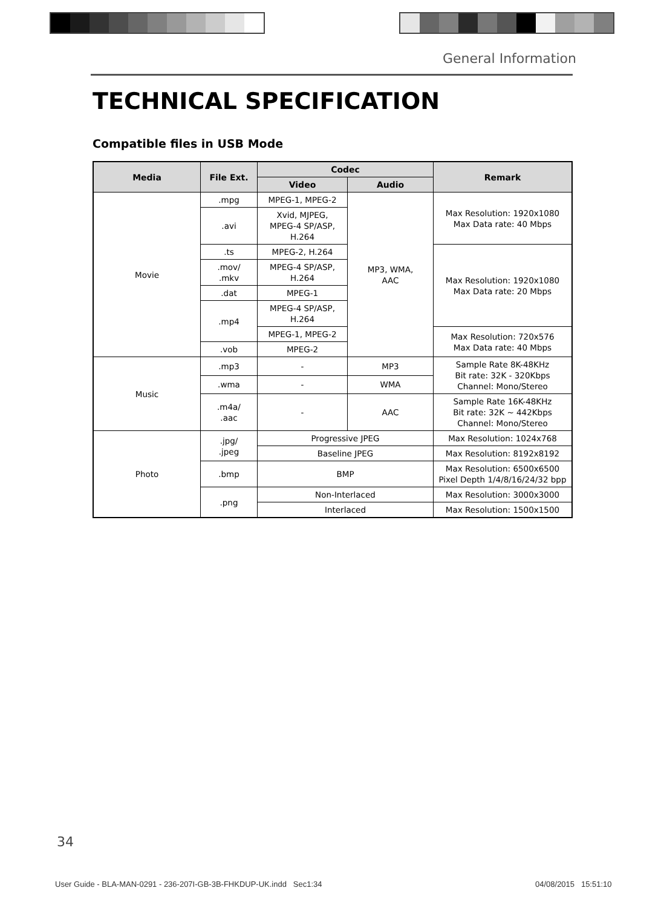General Information
TECHNICAL SPECIFICATION
Compatible files in USB Mode
| Media | File Ext. | Codec | | Remark |
| --- | --- | --- | --- | --- |
| | | Video | Audio | |
| Movie | .mpg | MPEG-1, MPEG-2 | MP3, WMA, AAC | Max Resolution: 1920x1080 Max Data rate: 40 Mbps |
| | .avi | Xvid, MJPEG, MPEG-4 SP/ASP, H.264 | | |
| | .ts | MPEG-2, H.264 | | Max Resolution: 1920x1080 Max Data rate: 20 Mbps |
| | .mov/ .mkv | MPEG-4 SP/ASP, H.264 | | |
| | .dat | MPEG-1 | | |
| | .mp4 | MPEG-4 SP/ASP, H.264 | | |
| | | MPEG-1, MPEG-2 | | Max Resolution: 720x576 Max Data rate: 40 Mbps |
| | .vob | MPEG-2 | | |
| Music | .mp3 | - | MP3 | Sample Rate 8K-48KHz Bit rate: 32K - 320Kbps Channel: Mono/Stereo |
| | .wma | - | WMA | |
| | .m4a/ .aac | - | AAC | Sample Rate 16K-48KHz Bit rate: 32K ~ 442Kbps Channel: Mono/Stereo |
| Photo | .jpg/ .jpeg | Progressive JPEG | | Max Resolution: 1024x768 |
| | | Baseline JPEG | | Max Resolution: 8192x8192 |
| | .bmp | BMP | | Max Resolution: 6500x6500 Pixel Depth 1/4/8/16/24/32 bpp |
| | .png | Non-Interlaced | | Max Resolution: 3000x3000 |
| | | Interlaced | | Max Resolution: 1500x1500 |
34
User Guide - BLA-MAN-0291 - 236-207I-GB-3B-FHKDUP-UK.indd Sec1:34
04/08/2015 15:51:10